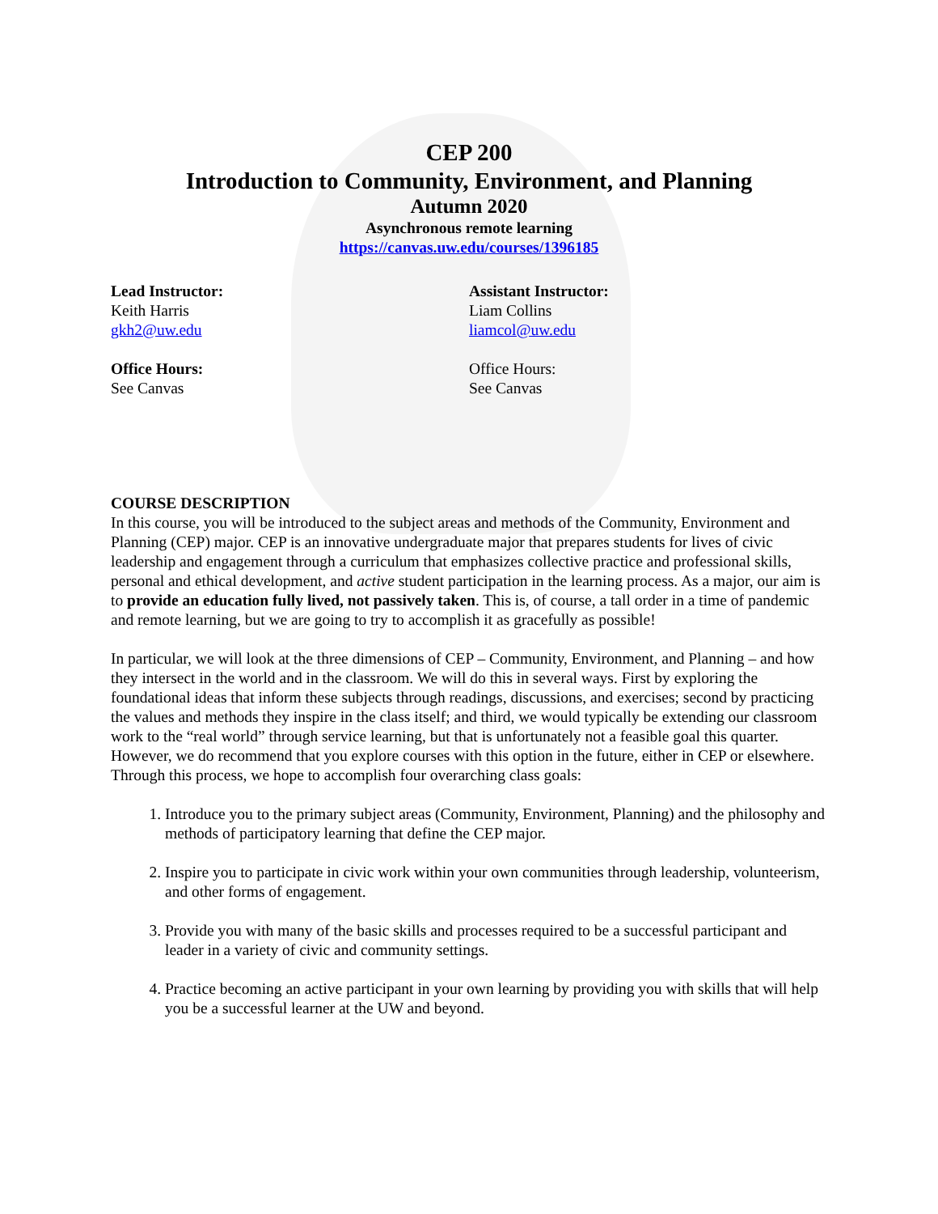CEP 200
Introduction to Community, Environment, and Planning
Autumn 2020
Asynchronous remote learning
https://canvas.uw.edu/courses/1396185
Lead Instructor:
Keith Harris
gkh2@uw.edu
Office Hours:
See Canvas
Assistant Instructor:
Liam Collins
liamcol@uw.edu
Office Hours:
See Canvas
COURSE DESCRIPTION
In this course, you will be introduced to the subject areas and methods of the Community, Environment and Planning (CEP) major. CEP is an innovative undergraduate major that prepares students for lives of civic leadership and engagement through a curriculum that emphasizes collective practice and professional skills, personal and ethical development, and active student participation in the learning process. As a major, our aim is to provide an education fully lived, not passively taken. This is, of course, a tall order in a time of pandemic and remote learning, but we are going to try to accomplish it as gracefully as possible!
In particular, we will look at the three dimensions of CEP – Community, Environment, and Planning – and how they intersect in the world and in the classroom. We will do this in several ways. First by exploring the foundational ideas that inform these subjects through readings, discussions, and exercises; second by practicing the values and methods they inspire in the class itself; and third, we would typically be extending our classroom work to the “real world” through service learning, but that is unfortunately not a feasible goal this quarter. However, we do recommend that you explore courses with this option in the future, either in CEP or elsewhere. Through this process, we hope to accomplish four overarching class goals:
1. Introduce you to the primary subject areas (Community, Environment, Planning) and the philosophy and methods of participatory learning that define the CEP major.
2. Inspire you to participate in civic work within your own communities through leadership, volunteerism, and other forms of engagement.
3. Provide you with many of the basic skills and processes required to be a successful participant and leader in a variety of civic and community settings.
4. Practice becoming an active participant in your own learning by providing you with skills that will help you be a successful learner at the UW and beyond.